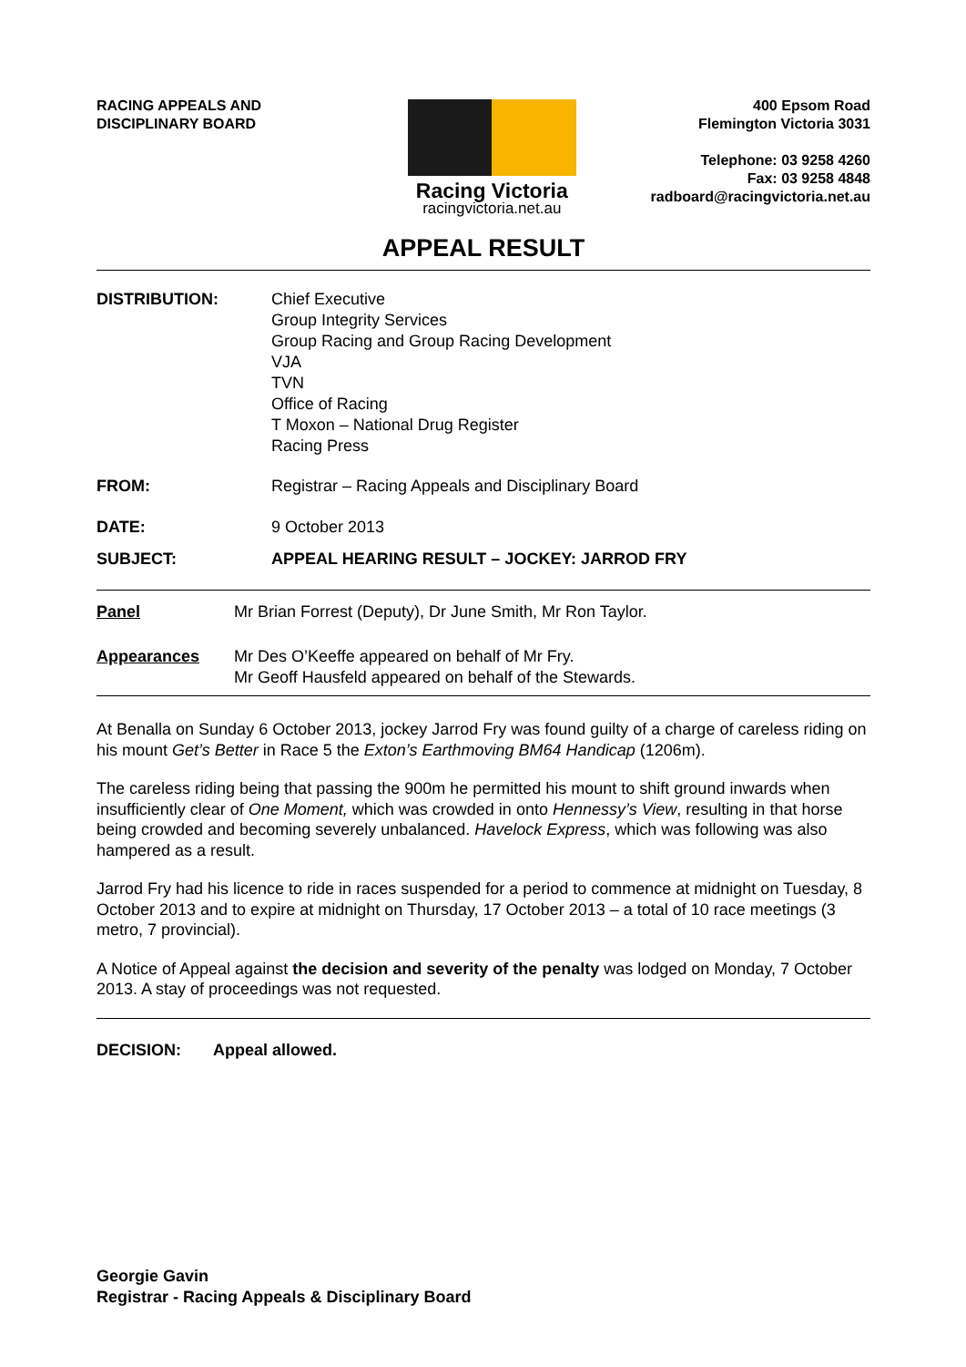RACING APPEALS AND
DISCIPLINARY BOARD
Racing Victoria
racingvictoria.net.au
400 Epsom Road
Flemington Victoria 3031
Telephone: 03 9258 4260
Fax: 03 9258 4848
radboard@racingvictoria.net.au
APPEAL RESULT
DISTRIBUTION: Chief Executive
Group Integrity Services
Group Racing and Group Racing Development
VJA
TVN
Office of Racing
T Moxon – National Drug Register
Racing Press
FROM: Registrar – Racing Appeals and Disciplinary Board
DATE: 9 October 2013
SUBJECT: APPEAL HEARING RESULT – JOCKEY: JARROD FRY
Panel Mr Brian Forrest (Deputy), Dr June Smith, Mr Ron Taylor.
Appearances Mr Des O’Keeffe appeared on behalf of Mr Fry.
Mr Geoff Hausfeld appeared on behalf of the Stewards.
At Benalla on Sunday 6 October 2013, jockey Jarrod Fry was found guilty of a charge of careless riding on his mount Get’s Better in Race 5 the Exton’s Earthmoving BM64 Handicap (1206m).
The careless riding being that passing the 900m he permitted his mount to shift ground inwards when insufficiently clear of One Moment, which was crowded in onto Hennessy’s View, resulting in that horse being crowded and becoming severely unbalanced. Havelock Express, which was following was also hampered as a result.
Jarrod Fry had his licence to ride in races suspended for a period to commence at midnight on Tuesday, 8 October 2013 and to expire at midnight on Thursday, 17 October 2013 – a total of 10 race meetings (3 metro, 7 provincial).
A Notice of Appeal against the decision and severity of the penalty was lodged on Monday, 7 October 2013. A stay of proceedings was not requested.
DECISION: Appeal allowed.
Georgie Gavin
Registrar - Racing Appeals & Disciplinary Board